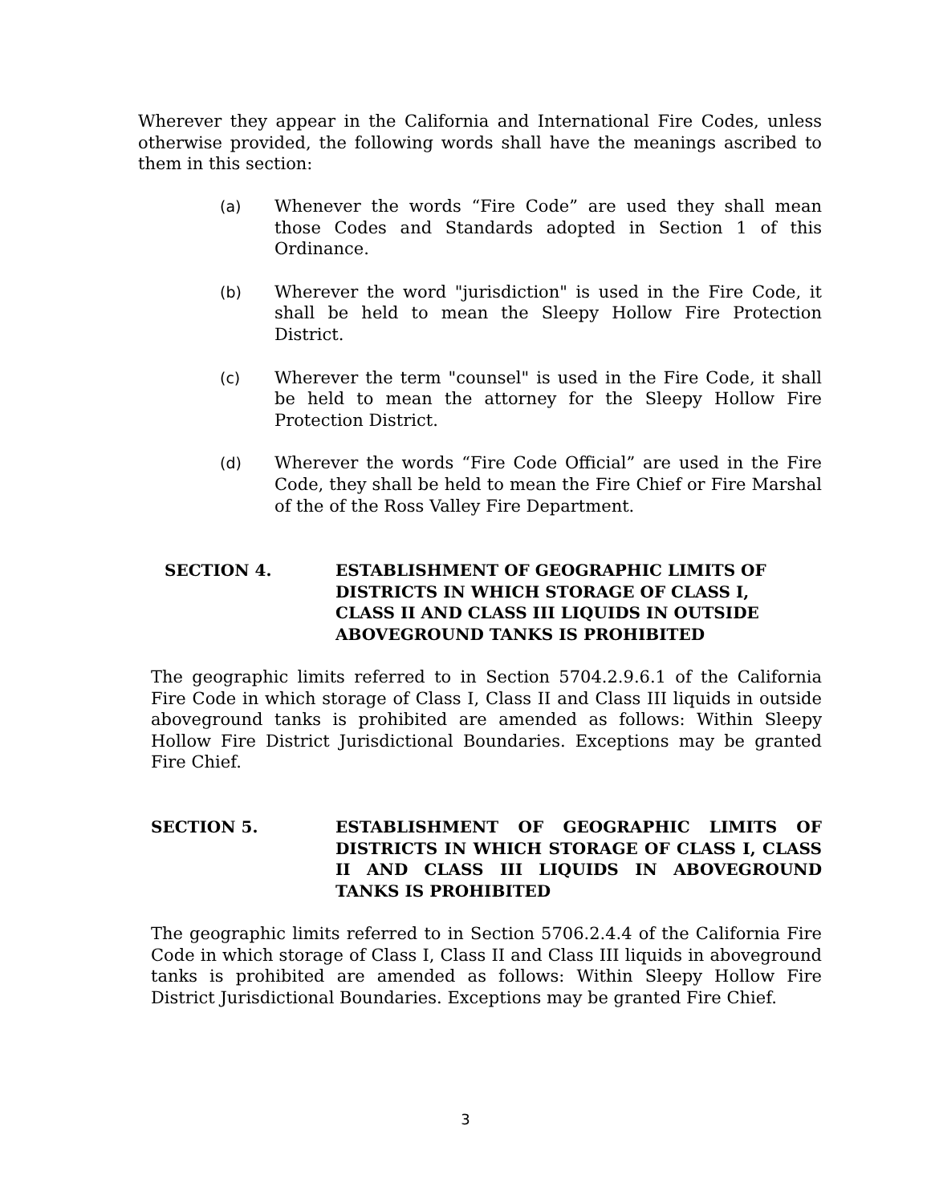Wherever they appear in the California and International Fire Codes, unless otherwise provided, the following words shall have the meanings ascribed to them in this section:
(a) Whenever the words “Fire Code” are used they shall mean those Codes and Standards adopted in Section 1 of this Ordinance.
(b) Wherever the word "jurisdiction" is used in the Fire Code, it shall be held to mean the Sleepy Hollow Fire Protection District.
(c) Wherever the term "counsel" is used in the Fire Code, it shall be held to mean the attorney for the Sleepy Hollow Fire Protection District.
(d) Wherever the words “Fire Code Official” are used in the Fire Code, they shall be held to mean the Fire Chief or Fire Marshal of the of the Ross Valley Fire Department.
SECTION 4. ESTABLISHMENT OF GEOGRAPHIC LIMITS OF DISTRICTS IN WHICH STORAGE OF CLASS I, CLASS II AND CLASS III LIQUIDS IN OUTSIDE ABOVEGROUND TANKS IS PROHIBITED
The geographic limits referred to in Section 5704.2.9.6.1 of the California Fire Code in which storage of Class I, Class II and Class III liquids in outside aboveground tanks is prohibited are amended as follows: Within Sleepy Hollow Fire District Jurisdictional Boundaries. Exceptions may be granted Fire Chief.
SECTION 5. ESTABLISHMENT OF GEOGRAPHIC LIMITS OF DISTRICTS IN WHICH STORAGE OF CLASS I, CLASS II AND CLASS III LIQUIDS IN ABOVEGROUND TANKS IS PROHIBITED
The geographic limits referred to in Section 5706.2.4.4 of the California Fire Code in which storage of Class I, Class II and Class III liquids in aboveground tanks is prohibited are amended as follows: Within Sleepy Hollow Fire District Jurisdictional Boundaries. Exceptions may be granted Fire Chief.
3